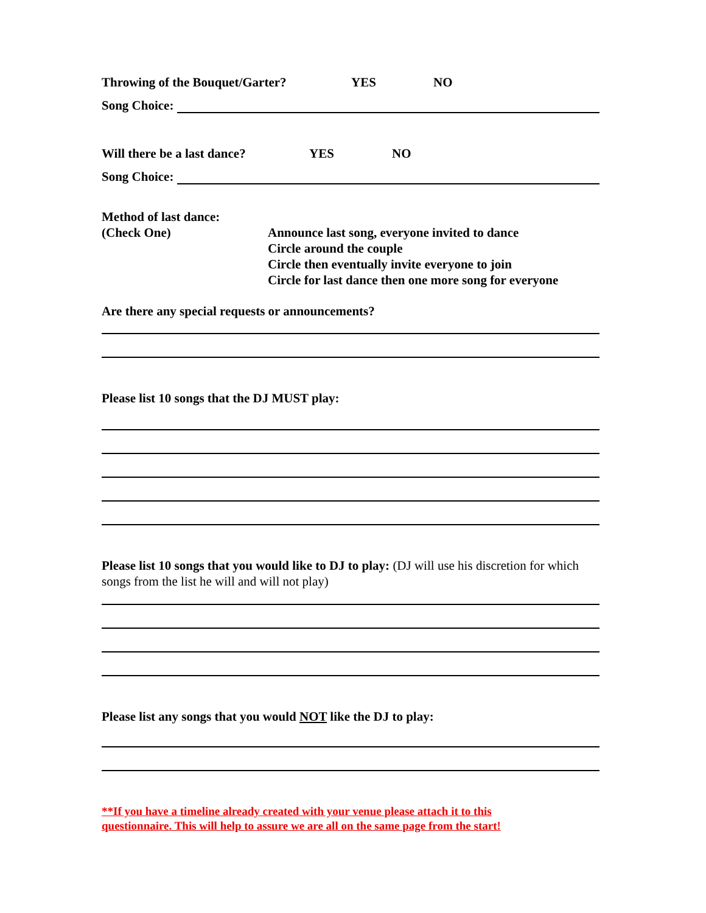Throwing of the Bouquet/Garter? YES NO
Song Choice:
Will there be a last dance? YES NO
Song Choice:
Method of last dance:
(Check One)
Announce last song, everyone invited to dance
Circle around the couple
Circle then eventually invite everyone to join
Circle for last dance then one more song for everyone
Are there any special requests or announcements?
Please list 10 songs that the DJ MUST play:
Please list 10 songs that you would like to DJ to play: (DJ will use his discretion for which songs from the list he will and will not play)
Please list any songs that you would NOT like the DJ to play:
**If you have a timeline already created with your venue please attach it to this
questionnaire. This will help to assure we are all on the same page from the start!